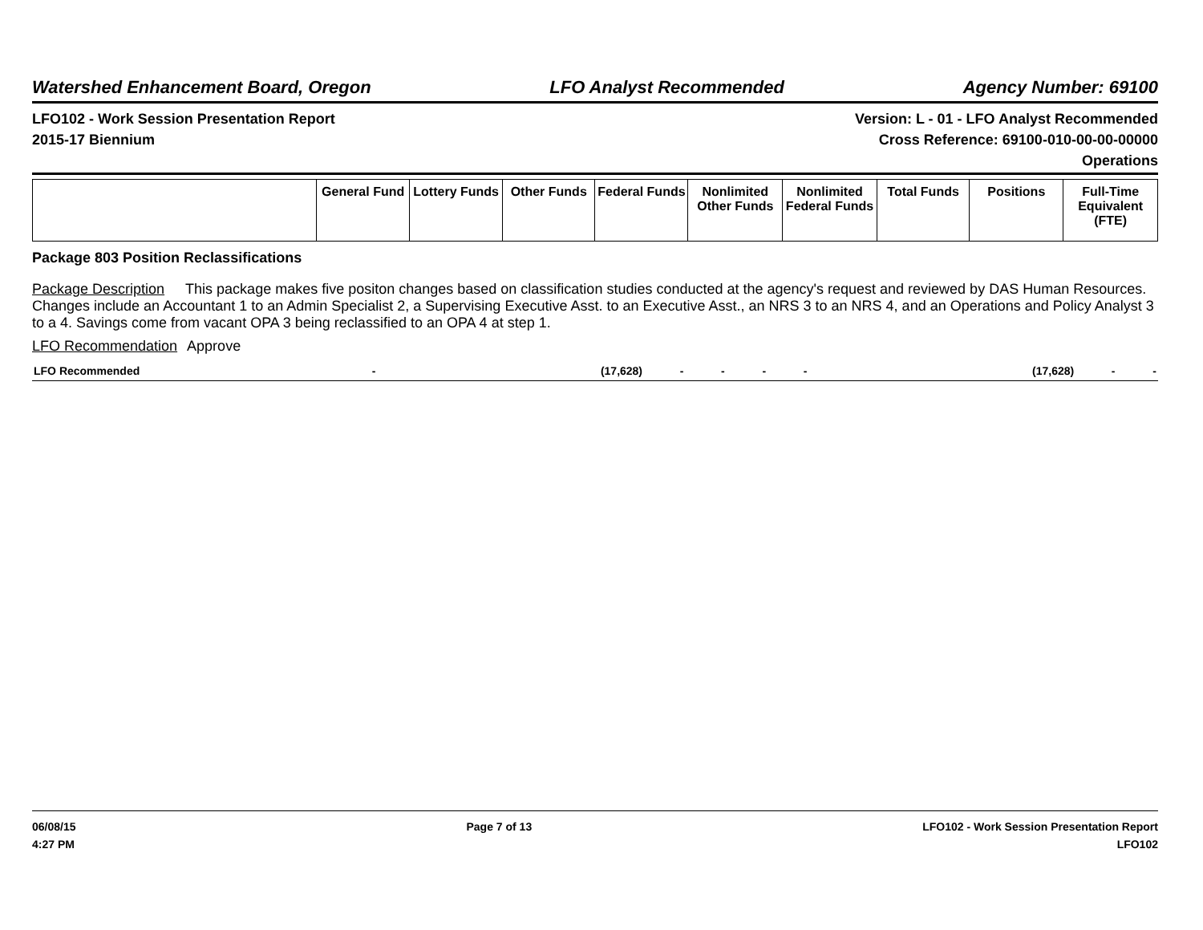Watershed Enhancement Board, Oregon LFO Analyst Recommended Agency Number: 69100
LFO102 - Work Session Presentation Report
2015-17 Biennium
Version: L - 01 - LFO Analyst Recommended
Cross Reference: 69100-010-00-00-00000
Operations
| | General Fund | Lottery Funds | Other Funds | Federal Funds | Nonlimited Other Funds | Nonlimited Federal Funds | Total Funds | Positions | Full-Time Equivalent (FTE) |
| --- | --- | --- | --- | --- | --- | --- | --- | --- | --- |
Package 803 Position Reclassifications
Package Description This package makes five positon changes based on classification studies conducted at the agency's request and reviewed by DAS Human Resources. Changes include an Accountant 1 to an Admin Specialist 2, a Supervising Executive Asst. to an Executive Asst., an NRS 3 to an NRS 4, and an Operations and Policy Analyst 3 to a 4. Savings come from vacant OPA 3 being reclassified to an OPA 4 at step 1.
LFO Recommendation Approve
| LFO Recommended | - | (17,628) | - | - | - | - | (17,628) | - | - |
06/08/15
4:27 PM
Page 7 of 13 LFO102 - Work Session Presentation Report
LFO102